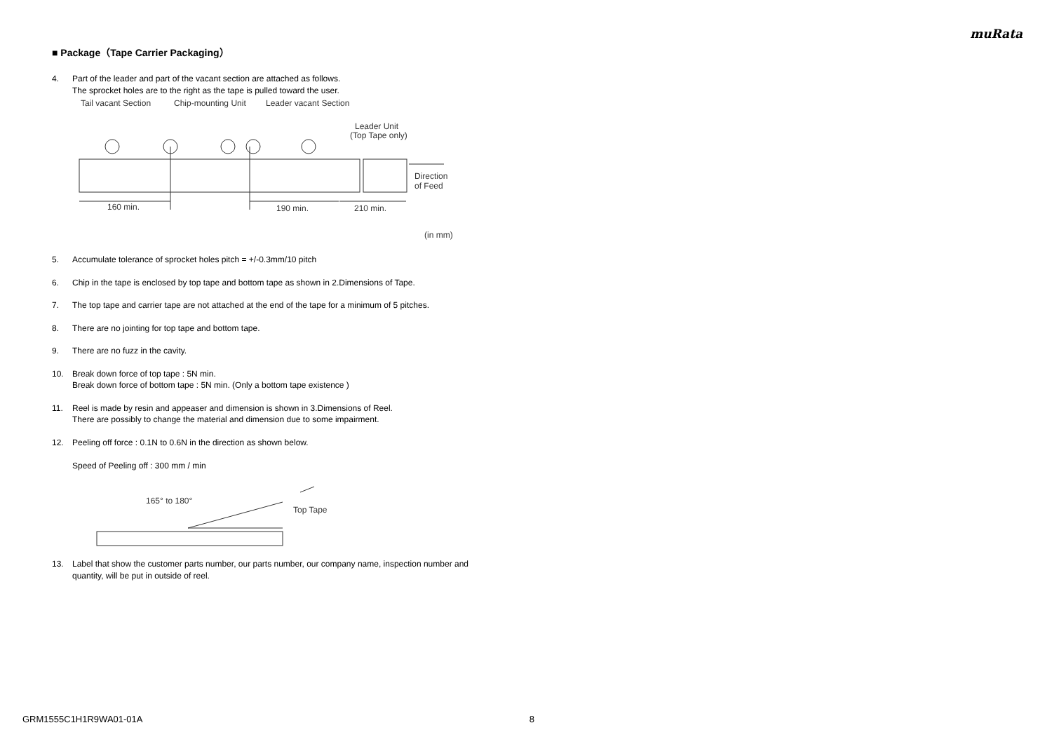muRata
■ Package（Tape Carrier Packaging）
4. Part of the leader and part of the vacant section are attached as follows.
The sprocket holes are to the right as the tape is pulled toward the user.
Tail vacant Section
Chip-mounting Unit
Leader vacant Section
Leader Unit
(Top Tape only)
Direction
of Feed
160 min.
190 min.
210 min.
(in mm)
5. Accumulate tolerance of sprocket holes pitch = +/-0.3mm/10 pitch
6. Chip in the tape is enclosed by top tape and bottom tape as shown in 2.Dimensions of Tape.
7. The top tape and carrier tape are not attached at the end of the tape for a minimum of 5 pitches.
8. There are no jointing for top tape and bottom tape.
9. There are no fuzz in the cavity.
10. Break down force of top tape : 5N min.
Break down force of bottom tape : 5N min. (Only a bottom tape existence )
11. Reel is made by resin and appeaser and dimension is shown in 3.Dimensions of Reel.
There are possibly to change the material and dimension due to some impairment.
12. Peeling off force : 0.1N to 0.6N in the direction as shown below.
Speed of Peeling off : 300 mm / min
165° to 180°
Top Tape
13. Label that show the customer parts number, our parts number, our company name, inspection number and quantity, will be put in outside of reel.
GRM1555C1H1R9WA01-01A 8